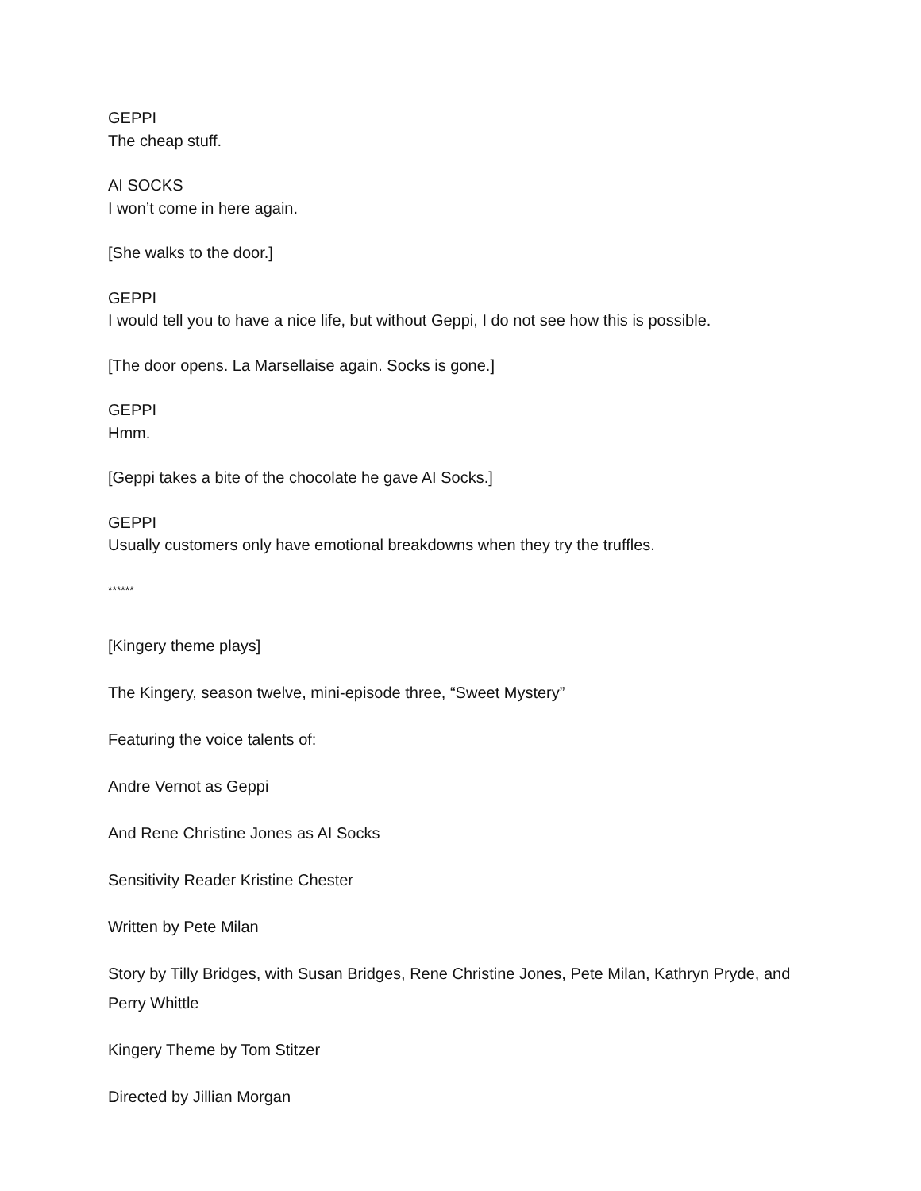GEPPI
The cheap stuff.
AI SOCKS
I won’t come in here again.
[She walks to the door.]
GEPPI
I would tell you to have a nice life, but without Geppi, I do not see how this is possible.
[The door opens. La Marsellaise again. Socks is gone.]
GEPPI
Hmm.
[Geppi takes a bite of the chocolate he gave AI Socks.]
GEPPI
Usually customers only have emotional breakdowns when they try the truffles.
******
[Kingery theme plays]
The Kingery, season twelve, mini-episode three, “Sweet Mystery”
Featuring the voice talents of:
Andre Vernot as Geppi
And Rene Christine Jones as AI Socks
Sensitivity Reader Kristine Chester
Written by Pete Milan
Story by Tilly Bridges, with Susan Bridges, Rene Christine Jones, Pete Milan, Kathryn Pryde, and Perry Whittle
Kingery Theme by Tom Stitzer
Directed by Jillian Morgan